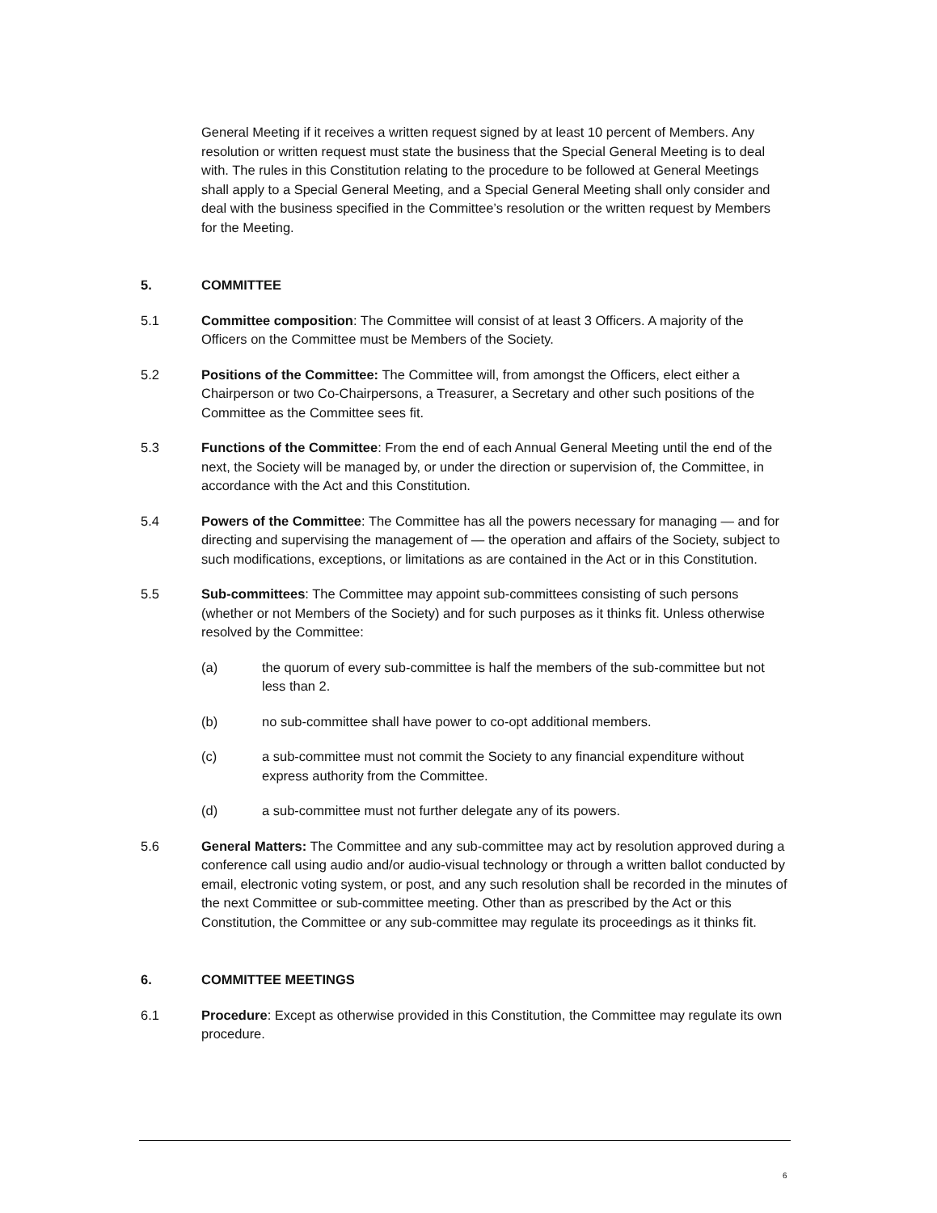General Meeting if it receives a written request signed by at least 10 percent of Members. Any resolution or written request must state the business that the Special General Meeting is to deal with. The rules in this Constitution relating to the procedure to be followed at General Meetings shall apply to a Special General Meeting, and a Special General Meeting shall only consider and deal with the business specified in the Committee’s resolution or the written request by Members for the Meeting.
5. COMMITTEE
5.1 Committee composition: The Committee will consist of at least 3 Officers. A majority of the Officers on the Committee must be Members of the Society.
5.2 Positions of the Committee: The Committee will, from amongst the Officers, elect either a Chairperson or two Co-Chairpersons, a Treasurer, a Secretary and other such positions of the Committee as the Committee sees fit.
5.3 Functions of the Committee: From the end of each Annual General Meeting until the end of the next, the Society will be managed by, or under the direction or supervision of, the Committee, in accordance with the Act and this Constitution.
5.4 Powers of the Committee: The Committee has all the powers necessary for managing — and for directing and supervising the management of — the operation and affairs of the Society, subject to such modifications, exceptions, or limitations as are contained in the Act or in this Constitution.
5.5 Sub-committees: The Committee may appoint sub-committees consisting of such persons (whether or not Members of the Society) and for such purposes as it thinks fit. Unless otherwise resolved by the Committee:
(a) the quorum of every sub-committee is half the members of the sub-committee but not less than 2.
(b) no sub-committee shall have power to co-opt additional members.
(c) a sub-committee must not commit the Society to any financial expenditure without express authority from the Committee.
(d) a sub-committee must not further delegate any of its powers.
5.6 General Matters: The Committee and any sub-committee may act by resolution approved during a conference call using audio and/or audio-visual technology or through a written ballot conducted by email, electronic voting system, or post, and any such resolution shall be recorded in the minutes of the next Committee or sub-committee meeting. Other than as prescribed by the Act or this Constitution, the Committee or any sub-committee may regulate its proceedings as it thinks fit.
6. COMMITTEE MEETINGS
6.1 Procedure: Except as otherwise provided in this Constitution, the Committee may regulate its own procedure.
6